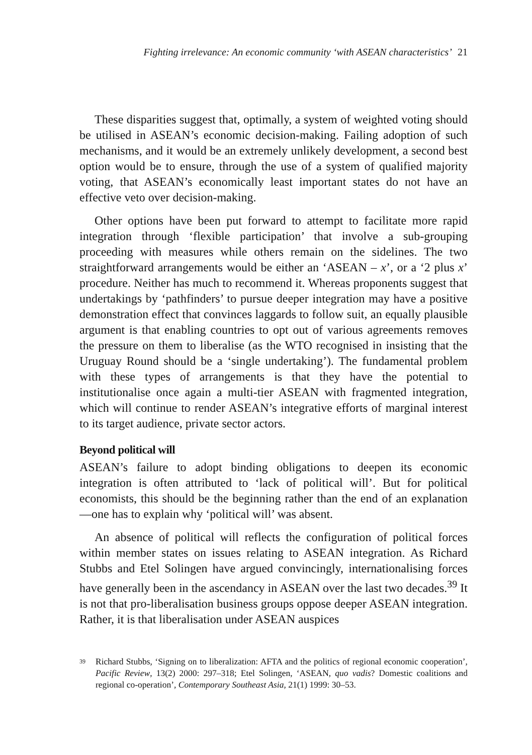Fighting irrelevance: An economic community ‘with ASEAN characteristics’ 21
These disparities suggest that, optimally, a system of weighted voting should be utilised in ASEAN’s economic decision-making. Failing adoption of such mechanisms, and it would be an extremely unlikely development, a second best option would be to ensure, through the use of a system of qualified majority voting, that ASEAN’s economically least important states do not have an effective veto over decision-making.
Other options have been put forward to attempt to facilitate more rapid integration through ‘flexible participation’ that involve a sub-grouping proceeding with measures while others remain on the sidelines. The two straightforward arrangements would be either an ‘ASEAN – x’, or a ‘2 plus x’ procedure. Neither has much to recommend it. Whereas proponents suggest that undertakings by ‘pathfinders’ to pursue deeper integration may have a positive demonstration effect that convinces laggards to follow suit, an equally plausible argument is that enabling countries to opt out of various agreements removes the pressure on them to liberalise (as the WTO recognised in insisting that the Uruguay Round should be a ‘single undertaking’). The fundamental problem with these types of arrangements is that they have the potential to institutionalise once again a multi-tier ASEAN with fragmented integration, which will continue to render ASEAN’s integrative efforts of marginal interest to its target audience, private sector actors.
Beyond political will
ASEAN’s failure to adopt binding obligations to deepen its economic integration is often attributed to ‘lack of political will’. But for political economists, this should be the beginning rather than the end of an explanation—one has to explain why ‘political will’ was absent.
An absence of political will reflects the configuration of political forces within member states on issues relating to ASEAN integration. As Richard Stubbs and Etel Solingen have argued convincingly, internationalising forces have generally been in the ascendancy in ASEAN over the last two decades.<sup>39</sup> It is not that pro-liberalisation business groups oppose deeper ASEAN integration. Rather, it is that liberalisation under ASEAN auspices
<sup>39</sup>
Richard Stubbs, ‘Signing on to liberalization: AFTA and the politics of regional economic cooperation’, Pacific Review, 13(2) 2000: 297–318; Etel Solingen, ‘ASEAN, quo vadis? Domestic coalitions and regional co-operation’, Contemporary Southeast Asia, 21(1) 1999: 30–53.